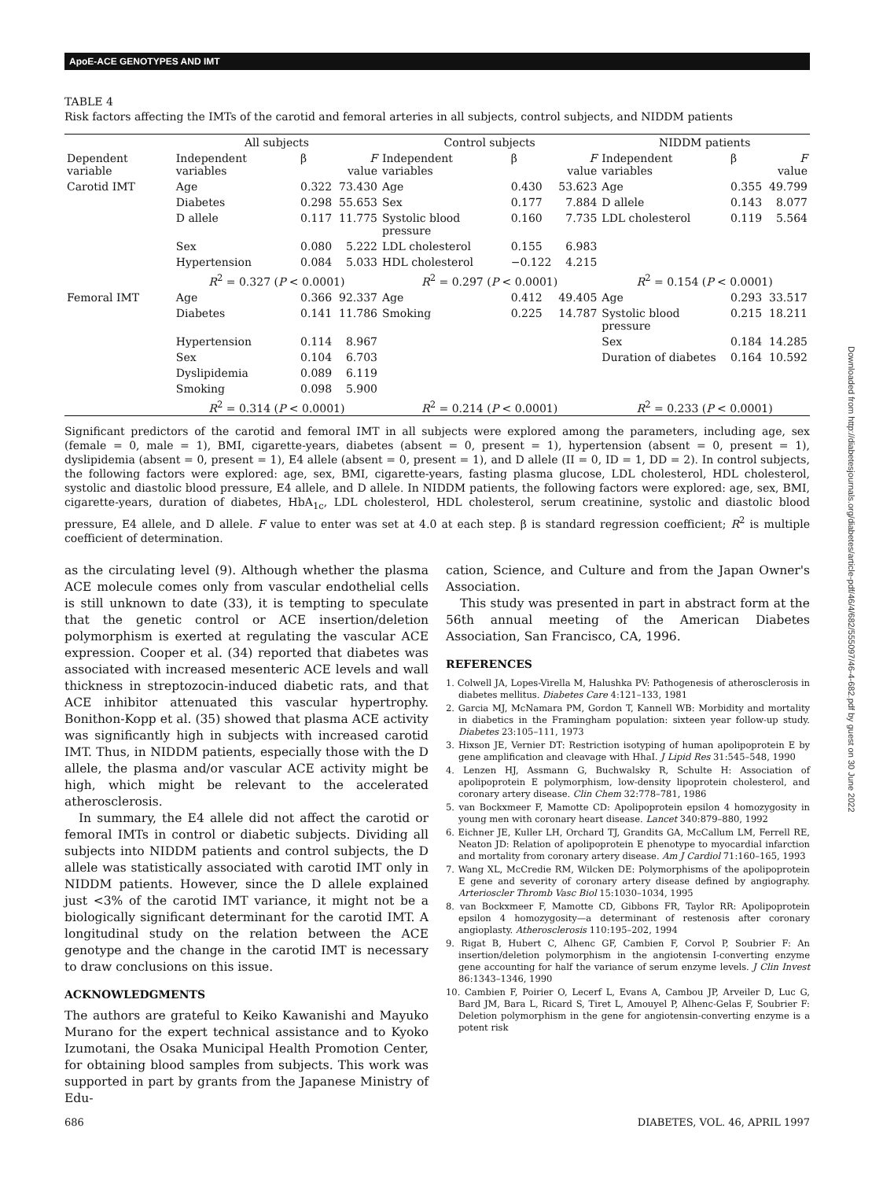ApoE-ACE GENOTYPES AND IMT
TABLE 4
Risk factors affecting the IMTs of the carotid and femoral arteries in all subjects, control subjects, and NIDDM patients
| | All subjects | | | Control subjects | | | NIDDM patients | | |
| --- | --- | --- | --- | --- | --- | --- | --- | --- | --- |
| Dependent variable | Independent variables | β | F value | Independent variables | β | F value | Independent variables | β | F value |
| Carotid IMT | Age | 0.322 | 73.430 | Age | 0.430 | 53.623 | Age | 0.355 | 49.799 |
| | Diabetes | 0.298 | 55.653 | Sex | 0.177 | 7.884 | D allele | 0.143 | 8.077 |
| | D allele | 0.117 | 11.775 | Systolic blood pressure | 0.160 | 7.735 | LDL cholesterol | 0.119 | 5.564 |
| | Sex | 0.080 | 5.222 | LDL cholesterol | 0.155 | 6.983 | | | |
| | Hypertension | 0.084 | 5.033 | HDL cholesterol | −0.122 | 4.215 | | | |
| | R<sup>2</sup> = 0.327 ( P < 0.0001) | | | R<sup>2</sup> = 0.297 ( P < 0.0001) | | | R<sup>2</sup> = 0.154 ( P < 0.0001) | | |
| Femoral IMT | Age | 0.366 | 92.337 | Age | 0.412 | 49.405 | Age | 0.293 | 33.517 |
| | Diabetes | 0.141 | 11.786 | Smoking | 0.225 | 14.787 | Systolic blood pressure | 0.215 | 18.211 |
| | Hypertension | 0.114 | 8.967 | | | | Sex | 0.184 | 14.285 |
| | Sex | 0.104 | 6.703 | | | | Duration of diabetes | 0.164 | 10.592 |
| | Dyslipidemia | 0.089 | 6.119 | | | | | | |
| | Smoking | 0.098 | 5.900 | | | | | | |
| | R<sup>2</sup> = 0.314 ( P < 0.0001) | | | R<sup>2</sup> = 0.214 ( P < 0.0001) | | | R<sup>2</sup> = 0.233 ( P < 0.0001) | | |
Significant predictors of the carotid and femoral IMT in all subjects were explored among the parameters, including age, sex (female = 0, male = 1), BMI, cigarette-years, diabetes (absent = 0, present = 1), hypertension (absent = 0, present = 1), dyslipidemia (absent = 0, present = 1), E4 allele (absent = 0, present = 1), and D allele (II = 0, ID = 1, DD = 2). In control subjects, the following factors were explored: age, sex, BMI, cigarette-years, fasting plasma glucose, LDL cholesterol, HDL cholesterol, systolic and diastolic blood pressure, E4 allele, and D allele. In NIDDM patients, the following factors were explored: age, sex, BMI, cigarette-years, duration of diabetes, HbA<sub>1c</sub>, LDL cholesterol, HDL cholesterol, serum creatinine, systolic and diastolic blood pressure, E4 allele, and D allele. F value to enter was set at 4.0 at each step. β is standard regression coefficient; R<sup>2</sup> is multiple coefficient of determination.
as the circulating level (9). Although whether the plasma ACE molecule comes only from vascular endothelial cells is still unknown to date (33), it is tempting to speculate that the genetic control or ACE insertion/deletion polymorphism is exerted at regulating the vascular ACE expression. Cooper et al. (34) reported that diabetes was associated with increased mesenteric ACE levels and wall thickness in streptozocin-induced diabetic rats, and that ACE inhibitor attenuated this vascular hypertrophy. Bonithon-Kopp et al. (35) showed that plasma ACE activity was significantly high in subjects with increased carotid IMT. Thus, in NIDDM patients, especially those with the D allele, the plasma and/or vascular ACE activity might be high, which might be relevant to the accelerated atherosclerosis.
In summary, the E4 allele did not affect the carotid or femoral IMTs in control or diabetic subjects. Dividing all subjects into NIDDM patients and control subjects, the D allele was statistically associated with carotid IMT only in NIDDM patients. However, since the D allele explained just <3% of the carotid IMT variance, it might not be a biologically significant determinant for the carotid IMT. A longitudinal study on the relation between the ACE genotype and the change in the carotid IMT is necessary to draw conclusions on this issue.
ACKNOWLEDGMENTS
The authors are grateful to Keiko Kawanishi and Mayuko Murano for the expert technical assistance and to Kyoko Izumotani, the Osaka Municipal Health Promotion Center, for obtaining blood samples from subjects. This work was supported in part by grants from the Japanese Ministry of Edu-
cation, Science, and Culture and from the Japan Owner's Association.
This study was presented in part in abstract form at the 56th annual meeting of the American Diabetes Association, San Francisco, CA, 1996.
REFERENCES
1. Colwell JA, Lopes-Virella M, Halushka PV: Pathogenesis of atherosclerosis in diabetes mellitus. Diabetes Care 4:121–133, 1981
2. Garcia MJ, McNamara PM, Gordon T, Kannell WB: Morbidity and mortality in diabetics in the Framingham population: sixteen year follow-up study. Diabetes 23:105–111, 1973
3. Hixson JE, Vernier DT: Restriction isotyping of human apolipoprotein E by gene amplification and cleavage with HhaI. J Lipid Res 31:545–548, 1990
4. Lenzen HJ, Assmann G, Buchwalsky R, Schulte H: Association of apolipoprotein E polymorphism, low-density lipoprotein cholesterol, and coronary artery disease. Clin Chem 32:778–781, 1986
5. van Bockxmeer F, Mamotte CD: Apolipoprotein epsilon 4 homozygosity in young men with coronary heart disease. Lancet 340:879–880, 1992
6. Eichner JE, Kuller LH, Orchard TJ, Grandits GA, McCallum LM, Ferrell RE, Neaton JD: Relation of apolipoprotein E phenotype to myocardial infarction and mortality from coronary artery disease. Am J Cardiol 71:160–165, 1993
7. Wang XL, McCredie RM, Wilcken DE: Polymorphisms of the apolipoprotein E gene and severity of coronary artery disease defined by angiography. Arterioscler Thromb Vasc Biol 15:1030–1034, 1995
8. van Bockxmeer F, Mamotte CD, Gibbons FR, Taylor RR: Apolipoprotein epsilon 4 homozygosity—a determinant of restenosis after coronary angioplasty. Atherosclerosis 110:195–202, 1994
9. Rigat B, Hubert C, Alhenc GF, Cambien F, Corvol P, Soubrier F: An insertion/deletion polymorphism in the angiotensin I-converting enzyme gene accounting for half the variance of serum enzyme levels. J Clin Invest 86:1343–1346, 1990
10. Cambien F, Poirier O, Lecerf L, Evans A, Cambou JP, Arveiler D, Luc G, Bard JM, Bara L, Ricard S, Tiret L, Amouyel P, Alhenc-Gelas F, Soubrier F: Deletion polymorphism in the gene for angiotensin-converting enzyme is a potent risk
686 DIABETES, VOL. 46, APRIL 1997
Downloaded from http://diabetesjournals.org/diabetes/article-pdf/46/4/682/555097/46-4-682.pdf by guest on 30 June 2022